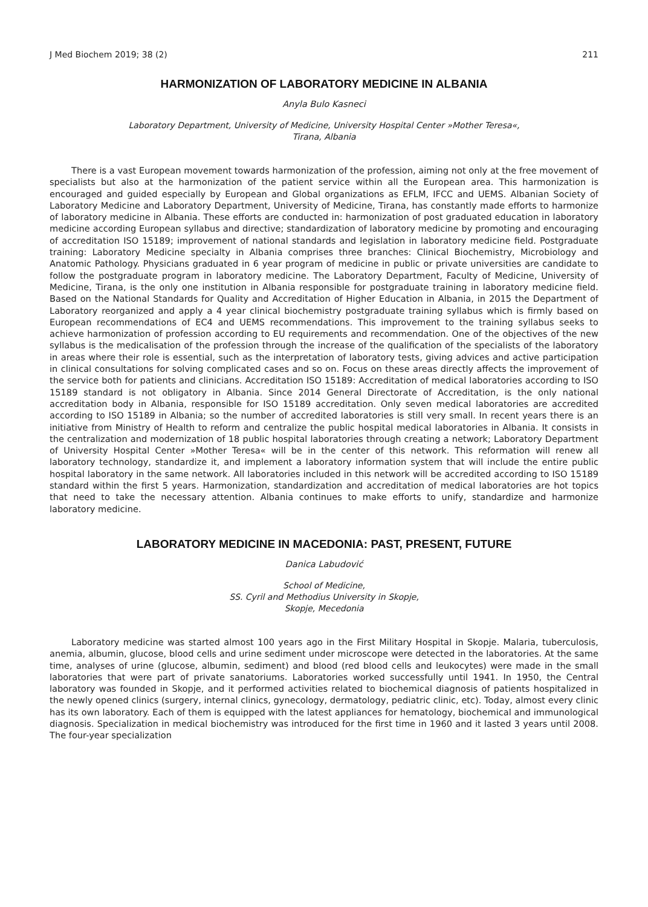J Med Biochem 2019; 38 (2) 211
HARMONIZATION OF LABORATORY MEDICINE IN ALBANIA
Anyla Bulo Kasneci
Laboratory Department, University of Medicine, University Hospital Center »Mother Teresa«,
Tirana, Albania
There is a vast European movement towards harmonization of the profession, aiming not only at the free movement of specialists but also at the harmonization of the patient service within all the European area. This harmonization is encouraged and guided especially by European and Global organizations as EFLM, IFCC and UEMS. Albanian Society of Laboratory Medicine and Laboratory Department, University of Medicine, Tirana, has constantly made efforts to harmonize of laboratory medicine in Albania. These efforts are conducted in: harmonization of post graduated education in laboratory medicine according European syllabus and directive; standardization of laboratory medicine by promoting and encouraging of accreditation ISO 15189; improvement of national standards and legislation in laboratory medicine field. Postgraduate training: Laboratory Medicine specialty in Albania comprises three branches: Clinical Biochemistry, Microbiology and Anatomic Pathology. Physicians graduated in 6 year program of medicine in public or private universities are candidate to follow the postgraduate program in laboratory medicine. The Laboratory Department, Faculty of Medicine, University of Medicine, Tirana, is the only one institution in Albania responsible for postgraduate training in laboratory medicine field. Based on the National Standards for Quality and Accreditation of Higher Education in Albania, in 2015 the Department of Laboratory reorganized and apply a 4 year clinical biochemistry postgraduate training syllabus which is firmly based on European recommendations of EC4 and UEMS recommendations. This improvement to the training syllabus seeks to achieve harmonization of profession according to EU requirements and recommendation. One of the objectives of the new syllabus is the medicalisation of the profession through the increase of the qualification of the specialists of the laboratory in areas where their role is essential, such as the interpretation of laboratory tests, giving advices and active participation in clinical consultations for solving complicated cases and so on. Focus on these areas directly affects the improvement of the service both for patients and clinicians. Accreditation ISO 15189: Accreditation of medical laboratories according to ISO 15189 standard is not obligatory in Albania. Since 2014 General Directorate of Accreditation, is the only national accreditation body in Albania, responsible for ISO 15189 accreditation. Only seven medical laboratories are accredited according to ISO 15189 in Albania; so the number of accredited laboratories is still very small. In recent years there is an initiative from Ministry of Health to reform and centralize the public hospital medical laboratories in Albania. It consists in the centralization and modernization of 18 public hospital laboratories through creating a network; Laboratory Department of University Hospital Center »Mother Teresa« will be in the center of this network. This reformation will renew all laboratory technology, standardize it, and implement a laboratory information system that will include the entire public hospital laboratory in the same network. All laboratories included in this network will be accredited according to ISO 15189 standard within the first 5 years. Harmonization, standardization and accreditation of medical laboratories are hot topics that need to take the necessary attention. Albania continues to make efforts to unify, standardize and harmonize laboratory medicine.
LABORATORY MEDICINE IN MACEDONIA: PAST, PRESENT, FUTURE
Danica Labudović
School of Medicine,
SS. Cyril and Methodius University in Skopje,
Skopje, Mecedonia
Laboratory medicine was started almost 100 years ago in the First Military Hospital in Skopje. Malaria, tuberculosis, anemia, albumin, glucose, blood cells and urine sediment under microscope were detected in the laboratories. At the same time, analyses of urine (glucose, albumin, sediment) and blood (red blood cells and leukocytes) were made in the small laboratories that were part of private sanatoriums. Laboratories worked successfully until 1941. In 1950, the Central laboratory was founded in Skopje, and it performed activities related to biochemical diagnosis of patients hospitalized in the newly opened clinics (surgery, internal clinics, gynecology, dermatology, pediatric clinic, etc). Today, almost every clinic has its own laboratory. Each of them is equipped with the latest appliances for hematology, biochemical and immunological diagnosis. Specialization in medical biochemistry was introduced for the first time in 1960 and it lasted 3 years until 2008. The four-year specialization